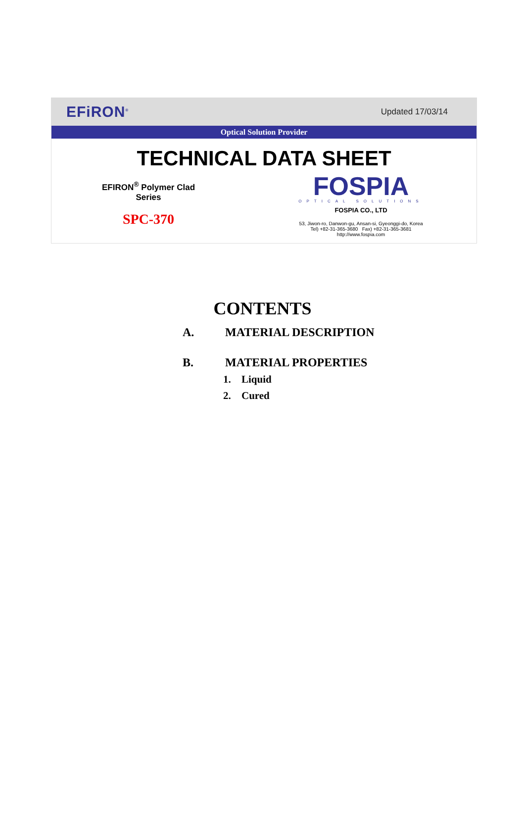EFiRON<sup>®</sup> Updated 17/03/14
Optical Solution Provider
TECHNICAL DATA SHEET
EFIRON<sup>®</sup> Polymer Clad
Series
SPC-370
FOSPIA
OPTICAL SOLUTIONS
FOSPIA CO., LTD
53, Jiwon-ro, Danwon-gu, Ansan-si, Gyeonggi-do, Korea
Tel) +82-31-365-3680 Fax) +82-31-365-3681
http://www.fospia.com
CONTENTS
A. MATERIAL DESCRIPTION
B. MATERIAL PROPERTIES
1. Liquid
2. Cured